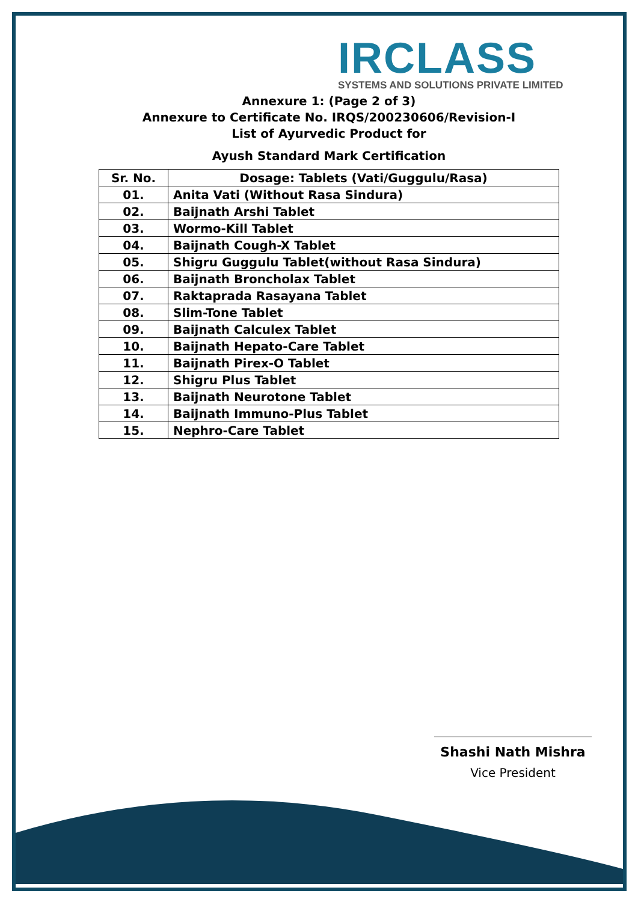IRCLASS
SYSTEMS AND SOLUTIONS PRIVATE LIMITED
Annexure 1: (Page 2 of 3)
Annexure to Certificate No. IRQS/200230606/Revision-I
List of Ayurvedic Product for
Ayush Standard Mark Certification
| Sr. No. | Dosage: Tablets (Vati/Guggulu/Rasa) |
| --- | --- |
| 01. | Anita Vati (Without Rasa Sindura) |
| 02. | Baijnath Arshi Tablet |
| 03. | Wormo-Kill Tablet |
| 04. | Baijnath Cough-X Tablet |
| 05. | Shigru Guggulu Tablet(without Rasa Sindura) |
| 06. | Baijnath Broncholax Tablet |
| 07. | Raktaprada Rasayana Tablet |
| 08. | Slim-Tone Tablet |
| 09. | Baijnath Calculex Tablet |
| 10. | Baijnath Hepato-Care Tablet |
| 11. | Baijnath Pirex-O Tablet |
| 12. | Shigru Plus Tablet |
| 13. | Baijnath Neurotone Tablet |
| 14. | Baijnath Immuno-Plus Tablet |
| 15. | Nephro-Care Tablet |
Shashi Nath Mishra
Vice President